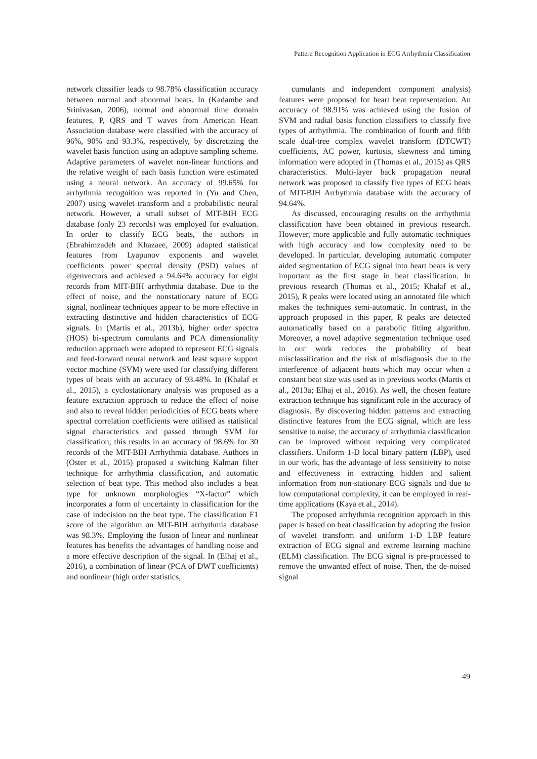Pattern Recognition Application in ECG Arrhythmia Classification
network classifier leads to 98.78% classification accuracy between normal and abnormal beats. In (Kadambe and Srinivasan, 2006), normal and abnormal time domain features, P, QRS and T waves from American Heart Association database were classified with the accuracy of 96%, 90% and 93.3%, respectively, by discretizing the wavelet basis function using an adaptive sampling scheme. Adaptive parameters of wavelet non-linear functions and the relative weight of each basis function were estimated using a neural network. An accuracy of 99.65% for arrhythmia recognition was reported in (Yu and Chen, 2007) using wavelet transform and a probabilistic neural network. However, a small subset of MIT-BIH ECG database (only 23 records) was employed for evaluation. In order to classify ECG beats, the authors in (Ebrahimzadeh and Khazaee, 2009) adopted statistical features from Lyapunov exponents and wavelet coefficients power spectral density (PSD) values of eigenvectors and achieved a 94.64% accuracy for eight records from MIT-BIH arrhythmia database. Due to the effect of noise, and the nonstationary nature of ECG signal, nonlinear techniques appear to be more effective in extracting distinctive and hidden characteristics of ECG signals. In (Martis et al., 2013b), higher order spectra (HOS) bi-spectrum cumulants and PCA dimensionality reduction approach were adopted to represent ECG signals and feed-forward neural network and least square support vector machine (SVM) were used for classifying different types of beats with an accuracy of 93.48%. In (Khalaf et al., 2015), a cyclostationary analysis was proposed as a feature extraction approach to reduce the effect of noise and also to reveal hidden periodicities of ECG beats where spectral correlation coefficients were utilised as statistical signal characteristics and passed through SVM for classification; this results in an accuracy of 98.6% for 30 records of the MIT-BIH Arrhythmia database. Authors in (Oster et al., 2015) proposed a switching Kalman filter technique for arrhythmia classification, and automatic selection of beat type. This method also includes a beat type for unknown morphologies “X-factor” which incorporates a form of uncertainty in classification for the case of indecision on the beat type. The classification F1 score of the algorithm on MIT-BIH arrhythmia database was 98.3%. Employing the fusion of linear and nonlinear features has benefits the advantages of handling noise and a more effective description of the signal. In (Elhaj et al., 2016), a combination of linear (PCA of DWT coefficients) and nonlinear (high order statistics,
cumulants and independent component analysis) features were proposed for heart beat representation. An accuracy of 98.91% was achieved using the fusion of SVM and radial basis function classifiers to classify five types of arrhythmia. The combination of fourth and fifth scale dual-tree complex wavelet transform (DTCWT) coefficients, AC power, kurtosis, skewness and timing information were adopted in (Thomas et al., 2015) as QRS characteristics. Multi-layer back propagation neural network was proposed to classify five types of ECG beats of MIT-BIH Arrhythmia database with the accuracy of 94.64%.
As discussed, encouraging results on the arrhythmia classification have been obtained in previous research. However, more applicable and fully automatic techniques with high accuracy and low complexity need to be developed. In particular, developing automatic computer aided segmentation of ECG signal into heart beats is very important as the first stage in beat classification. In previous research (Thomas et al., 2015; Khalaf et al., 2015), R peaks were located using an annotated file which makes the techniques semi-automatic. In contrast, in the approach proposed in this paper, R peaks are detected automatically based on a parabolic fitting algorithm. Moreover, a novel adaptive segmentation technique used in our work reduces the probability of beat misclassification and the risk of misdiagnosis due to the interference of adjacent beats which may occur when a constant beat size was used as in previous works (Martis et al., 2013a; Elhaj et al., 2016). As well, the chosen feature extraction technique has significant role in the accuracy of diagnosis. By discovering hidden patterns and extracting distinctive features from the ECG signal, which are less sensitive to noise, the accuracy of arrhythmia classification can be improved without requiring very complicated classifiers. Uniform 1-D local binary pattern (LBP), used in our work, has the advantage of less sensitivity to noise and effectiveness in extracting hidden and salient information from non-stationary ECG signals and due to low computational complexity, it can be employed in real-time applications (Kaya et al., 2014).
The proposed arrhythmia recognition approach in this paper is based on beat classification by adopting the fusion of wavelet transform and uniform 1-D LBP feature extraction of ECG signal and extreme learning machine (ELM) classification. The ECG signal is pre-processed to remove the unwanted effect of noise. Then, the de-noised signal
49